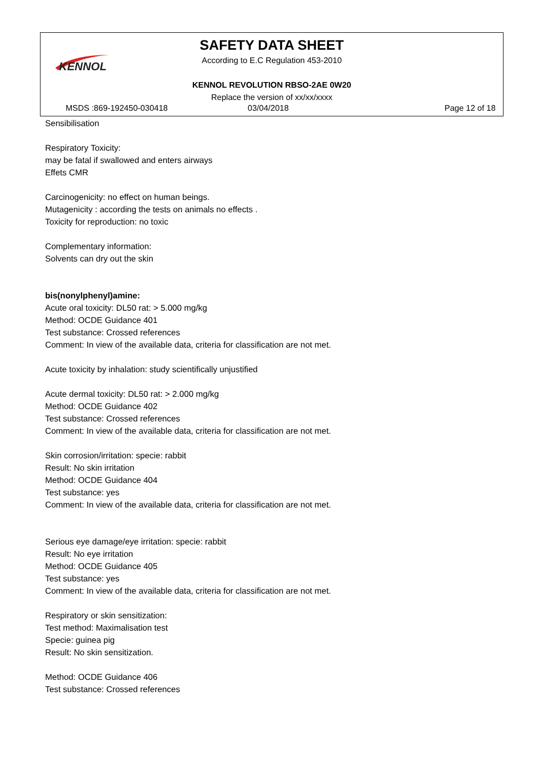KENNOL
SAFETY DATA SHEET
According to E.C Regulation 453-2010
KENNOL REVOLUTION RBSO-2AE 0W20
Replace the version of xx/xx/xxxx
MSDS :869-192450-030418 03/04/2018 Page 12 of 18
Sensibilisation
Respiratory Toxicity:
may be fatal if swallowed and enters airways
Effets CMR
Carcinogenicity: no effect on human beings.
Mutagenicity : according the tests on animals no effects .
Toxicity for reproduction: no toxic
Complementary information:
Solvents can dry out the skin
bis(nonylphenyl)amine:
Acute oral toxicity: DL50 rat: > 5.000 mg/kg
Method: OCDE Guidance 401
Test substance: Crossed references
Comment: In view of the available data, criteria for classification are not met.
Acute toxicity by inhalation: study scientifically unjustified
Acute dermal toxicity: DL50 rat: > 2.000 mg/kg
Method: OCDE Guidance 402
Test substance: Crossed references
Comment: In view of the available data, criteria for classification are not met.
Skin corrosion/irritation: specie: rabbit
Result: No skin irritation
Method: OCDE Guidance 404
Test substance: yes
Comment: In view of the available data, criteria for classification are not met.
Serious eye damage/eye irritation: specie: rabbit
Result: No eye irritation
Method: OCDE Guidance 405
Test substance: yes
Comment: In view of the available data, criteria for classification are not met.
Respiratory or skin sensitization:
Test method: Maximalisation test
Specie: guinea pig
Result: No skin sensitization.
Method: OCDE Guidance 406
Test substance: Crossed references